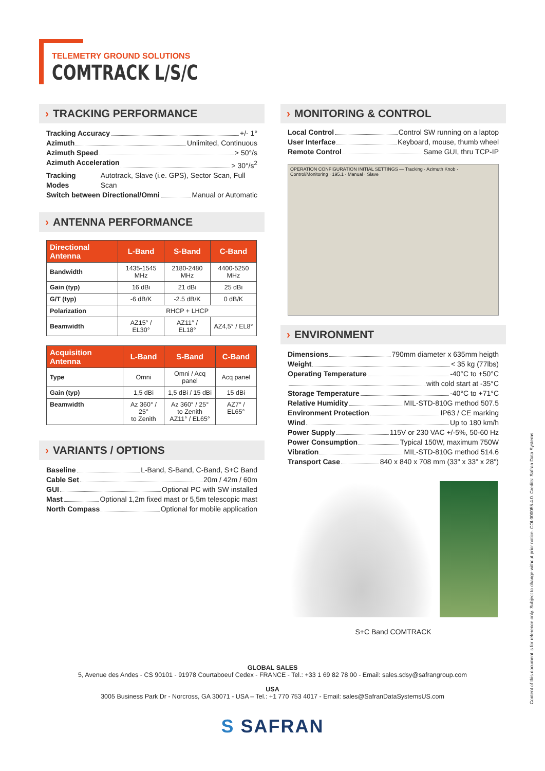TELEMETRY GROUND SOLUTIONS
COMTRACK L/S/C
› TRACKING PERFORMANCE
Tracking Accuracy +/- 1°
Azimuth Unlimited, Continuous
Azimuth Speed > 50°/s
Azimuth Acceleration > 30°/s<sup>2</sup>
Tracking Modes Autotrack, Slave (i.e. GPS), Sector Scan, Full Scan
Switch between Directional/Omni Manual or Automatic
› ANTENNA PERFORMANCE
| Directional Antenna | L-Band | S-Band | C-Band |
| --- | --- | --- | --- |
| Bandwidth | 1435-1545 MHz | 2180-2480 MHz | 4400-5250 MHz |
| Gain (typ) | 16 dBi | 21 dBi | 25 dBi |
| G/T (typ) | -6 dB/K | -2.5 dB/K | 0 dB/K |
| Polarization | RHCP + LHCP | | |
| Beamwidth | AZ15° / EL30° | AZ11° / EL18° | AZ4,5° / EL8° |
| Acquisition Antenna | L-Band | S-Band | C-Band |
| --- | --- | --- | --- |
| Type | Omni | Omni / Acq panel | Acq panel |
| Gain (typ) | 1,5 dBi | 1,5 dBi / 15 dBi | 15 dBi |
| Beamwidth | Az 360° / 25° to Zenith | Az 360° / 25° to Zenith AZ11° / EL65° | AZ7° / EL65° |
› VARIANTS / OPTIONS
Baseline L-Band, S-Band, C-Band, S+C Band
Cable Set 20m / 42m / 60m
GUI Optional PC with SW installed
Mast Optional 1,2m fixed mast or 5,5m telescopic mast
North Compass Optional for mobile application
› MONITORING & CONTROL
Local Control Control SW running on a laptop
User Interface Keyboard, mouse, thumb wheel
Remote Control Same GUI, thru TCP-IP
OPERATION CONFIGURATION INITIAL SETTINGS — Tracking · Azimuth Knob · Control/Monitoring · 195.1 · Manual · Slave
› ENVIRONMENT
Dimensions 790mm diameter x 635mm heigth
Weight < 35 kg (77lbs)
Operating Temperature -40°C to +50°C
with cold start at -35°C
Storage Temperature -40°C to +71°C
Relative Humidity MIL-STD-810G method 507.5
Environment Protection IP63 / CE marking
Wind Up to 180 km/h
Power Supply 115V or 230 VAC +/-5%, 50-60 Hz
Power Consumption Typical 150W, maximum 750W
Vibration MIL-STD-810G method 514.6
Transport Case 840 x 840 x 708 mm (33" x 33" x 28")
S+C Band COMTRACK
GLOBAL SALES
5, Avenue des Andes - CS 90101 - 91978 Courtaboeuf Cedex - FRANCE - Tel.: +33 1 69 82 78 00 - Email: sales.sdsy@safrangroup.com
USA
3005 Business Park Dr - Norcross, GA 30071 - USA – Tel.: +1 770 753 4017 - Email: sales@SafranDataSystemsUS.com
S SAFRAN
Content of this document is for reference only. Subject to change without prior notice. COL000055.4.0. Credits: Safran Data Systems